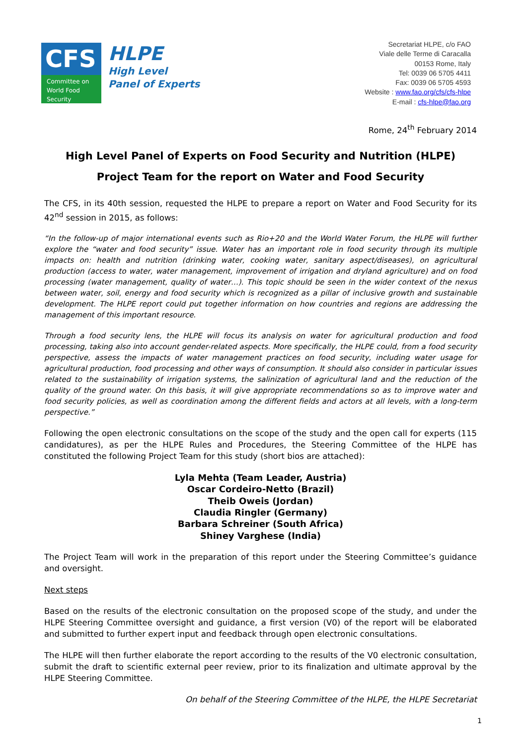CFS
Committee on
World Food
Security
HLPE
High Level
Panel of Experts
Secretariat HLPE, c/o FAO
Viale delle Terme di Caracalla
00153 Rome, Italy
Tel: 0039 06 5705 4411
Fax: 0039 06 5705 4593
Website : www.fao.org/cfs/cfs-hlpe
E-mail : cfs-hlpe@fao.org
Rome, 24<sup>th</sup> February 2014
High Level Panel of Experts on Food Security and Nutrition (HLPE)
Project Team for the report on Water and Food Security
The CFS, in its 40th session, requested the HLPE to prepare a report on Water and Food Security for its 42<sup>nd</sup> session in 2015, as follows:
“In the follow-up of major international events such as Rio+20 and the World Water Forum, the HLPE will further explore the “water and food security” issue. Water has an important role in food security through its multiple impacts on: health and nutrition (drinking water, cooking water, sanitary aspect/diseases), on agricultural production (access to water, water management, improvement of irrigation and dryland agriculture) and on food processing (water management, quality of water…). This topic should be seen in the wider context of the nexus between water, soil, energy and food security which is recognized as a pillar of inclusive growth and sustainable development. The HLPE report could put together information on how countries and regions are addressing the management of this important resource.
Through a food security lens, the HLPE will focus its analysis on water for agricultural production and food processing, taking also into account gender-related aspects. More specifically, the HLPE could, from a food security perspective, assess the impacts of water management practices on food security, including water usage for agricultural production, food processing and other ways of consumption. It should also consider in particular issues related to the sustainability of irrigation systems, the salinization of agricultural land and the reduction of the quality of the ground water. On this basis, it will give appropriate recommendations so as to improve water and food security policies, as well as coordination among the different fields and actors at all levels, with a long-term perspective.”
Following the open electronic consultations on the scope of the study and the open call for experts (115 candidatures), as per the HLPE Rules and Procedures, the Steering Committee of the HLPE has constituted the following Project Team for this study (short bios are attached):
Lyla Mehta (Team Leader, Austria)
Oscar Cordeiro-Netto (Brazil)
Theib Oweis (Jordan)
Claudia Ringler (Germany)
Barbara Schreiner (South Africa)
Shiney Varghese (India)
The Project Team will work in the preparation of this report under the Steering Committee’s guidance and oversight.
Next steps
Based on the results of the electronic consultation on the proposed scope of the study, and under the HLPE Steering Committee oversight and guidance, a first version (V0) of the report will be elaborated and submitted to further expert input and feedback through open electronic consultations.
The HLPE will then further elaborate the report according to the results of the V0 electronic consultation, submit the draft to scientific external peer review, prior to its finalization and ultimate approval by the HLPE Steering Committee.
On behalf of the Steering Committee of the HLPE, the HLPE Secretariat
1